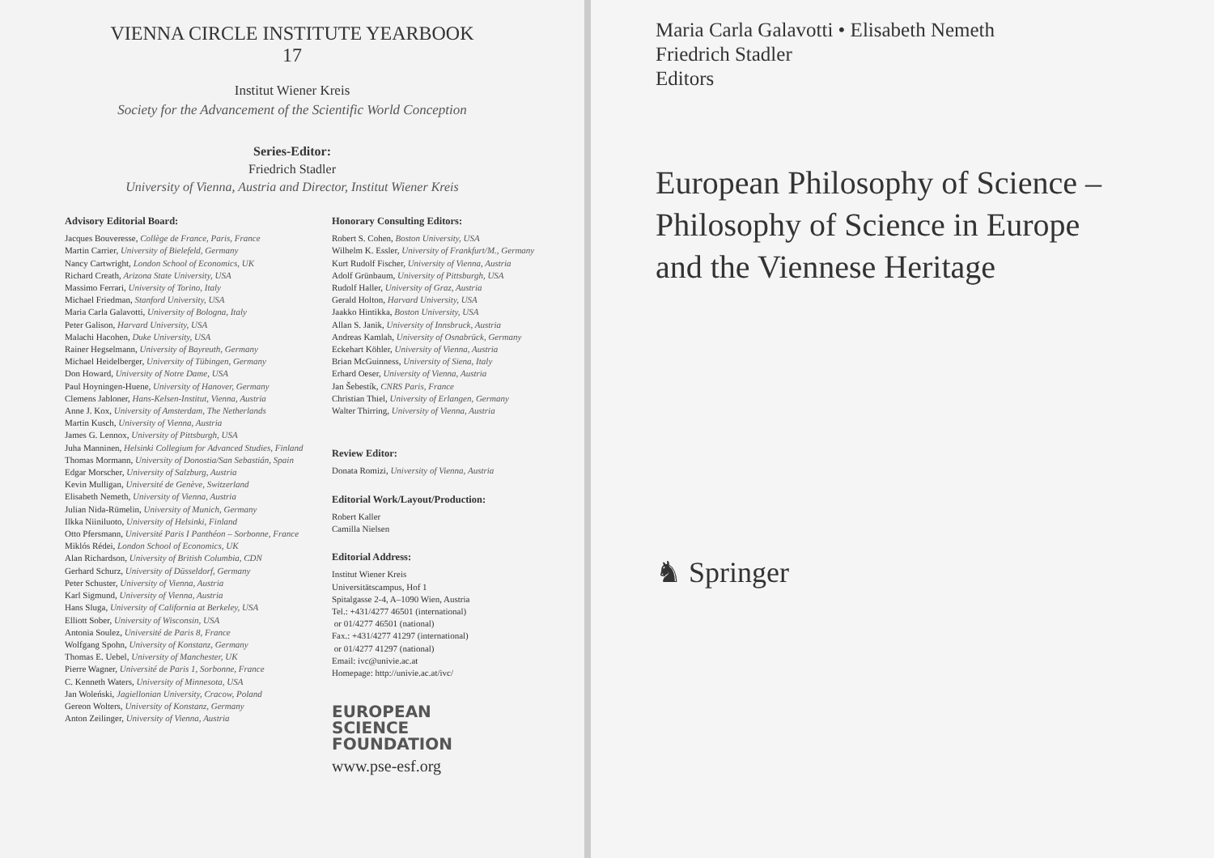VIENNA CIRCLE INSTITUTE YEARBOOK
17
Institut Wiener Kreis
Society for the Advancement of the Scientific World Conception
Series-Editor:
Friedrich Stadler
University of Vienna, Austria and Director, Institut Wiener Kreis
Advisory Editorial Board:
Jacques Bouveresse, Collège de France, Paris, France
Martin Carrier, University of Bielefeld, Germany
Nancy Cartwright, London School of Economics, UK
Richard Creath, Arizona State University, USA
Massimo Ferrari, University of Torino, Italy
Michael Friedman, Stanford University, USA
Maria Carla Galavotti, University of Bologna, Italy
Peter Galison, Harvard University, USA
Malachi Hacohen, Duke University, USA
Rainer Hegselmann, University of Bayreuth, Germany
Michael Heidelberger, University of Tübingen, Germany
Don Howard, University of Notre Dame, USA
Paul Hoyningen-Huene, University of Hanover, Germany
Clemens Jabloner, Hans-Kelsen-Institut, Vienna, Austria
Anne J. Kox, University of Amsterdam, The Netherlands
Martin Kusch, University of Vienna, Austria
James G. Lennox, University of Pittsburgh, USA
Juha Manninen, Helsinki Collegium for Advanced Studies, Finland
Thomas Mormann, University of Donostia/San Sebastián, Spain
Edgar Morscher, University of Salzburg, Austria
Kevin Mulligan, Université de Genève, Switzerland
Elisabeth Nemeth, University of Vienna, Austria
Julian Nida-Rümelin, University of Munich, Germany
Ilkka Niiniluoto, University of Helsinki, Finland
Otto Pfersmann, Université Paris I Panthéon – Sorbonne, France
Miklós Rédei, London School of Economics, UK
Alan Richardson, University of British Columbia, CDN
Gerhard Schurz, University of Düsseldorf, Germany
Peter Schuster, University of Vienna, Austria
Karl Sigmund, University of Vienna, Austria
Hans Sluga, University of California at Berkeley, USA
Elliott Sober, University of Wisconsin, USA
Antonia Soulez, Université de Paris 8, France
Wolfgang Spohn, University of Konstanz, Germany
Thomas E. Uebel, University of Manchester, UK
Pierre Wagner, Université de Paris 1, Sorbonne, France
C. Kenneth Waters, University of Minnesota, USA
Jan Woleński, Jagiellonian University, Cracow, Poland
Gereon Wolters, University of Konstanz, Germany
Anton Zeilinger, University of Vienna, Austria
Honorary Consulting Editors:
Robert S. Cohen, Boston University, USA
Wilhelm K. Essler, University of Frankfurt/M., Germany
Kurt Rudolf Fischer, University of Vienna, Austria
Adolf Grünbaum, University of Pittsburgh, USA
Rudolf Haller, University of Graz, Austria
Gerald Holton, Harvard University, USA
Jaakko Hintikka, Boston University, USA
Allan S. Janik, University of Innsbruck, Austria
Andreas Kamlah, University of Osnabrück, Germany
Eckehart Köhler, University of Vienna, Austria
Brian McGuinness, University of Siena, Italy
Erhard Oeser, University of Vienna, Austria
Jan Šebestík, CNRS Paris, France
Christian Thiel, University of Erlangen, Germany
Walter Thirring, University of Vienna, Austria
Review Editor:
Donata Romizi, University of Vienna, Austria
Editorial Work/Layout/Production:
Robert Kaller
Camilla Nielsen
Editorial Address:
Institut Wiener Kreis
Universitätscampus, Hof 1
Spitalgasse 2-4, A–1090 Wien, Austria
Tel.: +431/4277 46501 (international)
or 01/4277 46501 (national)
Fax.: +431/4277 41297 (international)
or 01/4277 41297 (national)
Email: ivc@univie.ac.at
Homepage: http://univie.ac.at/ivc/
EUROPEAN
SCIENCE
FOUNDATION
www.pse-esf.org
Maria Carla Galavotti • Elisabeth Nemeth
Friedrich Stadler
Editors
European Philosophy of Science –
Philosophy of Science in Europe
and the Viennese Heritage
♞ Springer